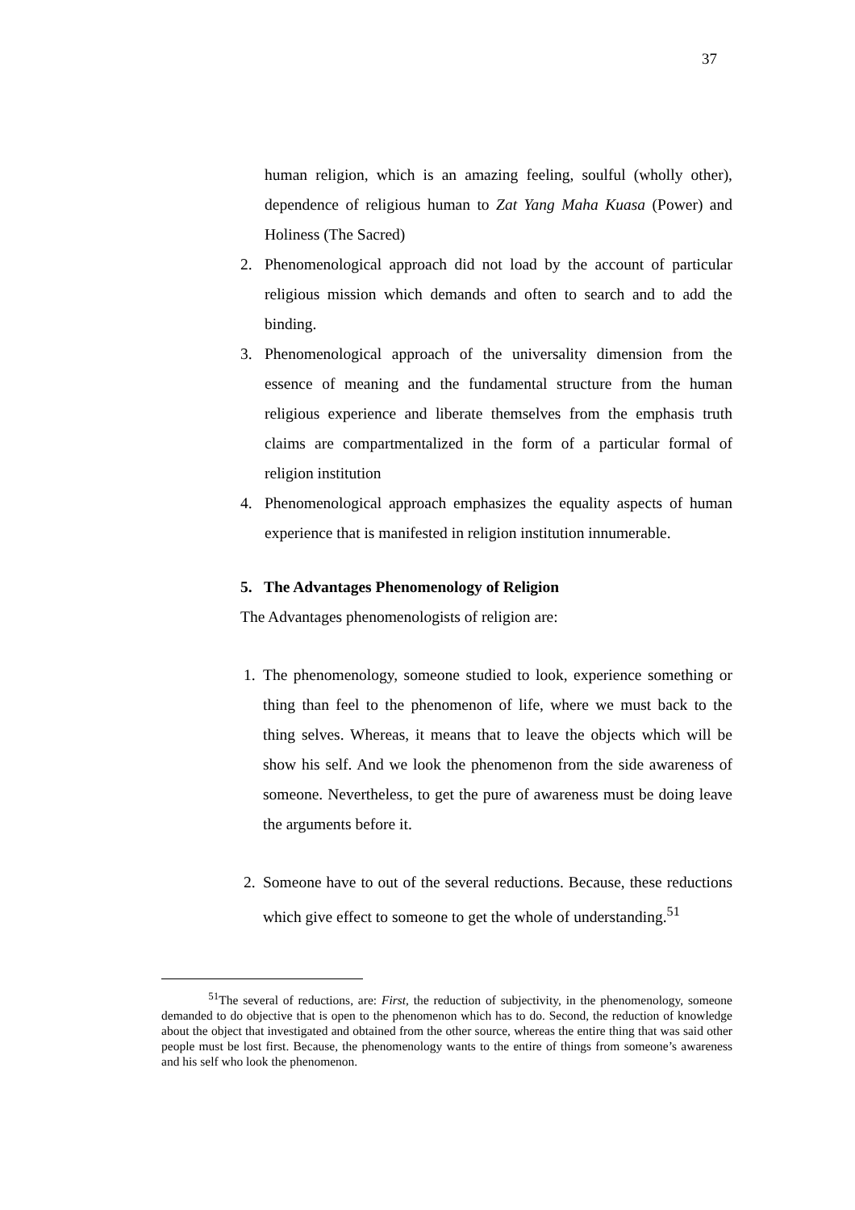37
human religion, which is an amazing feeling, soulful (wholly other), dependence of religious human to Zat Yang Maha Kuasa (Power) and Holiness (The Sacred)
2. Phenomenological approach did not load by the account of particular religious mission which demands and often to search and to add the binding.
3. Phenomenological approach of the universality dimension from the essence of meaning and the fundamental structure from the human religious experience and liberate themselves from the emphasis truth claims are compartmentalized in the form of a particular formal of religion institution
4. Phenomenological approach emphasizes the equality aspects of human experience that is manifested in religion institution innumerable.
5. The Advantages Phenomenology of Religion
The Advantages phenomenologists of religion are:
1. The phenomenology, someone studied to look, experience something or thing than feel to the phenomenon of life, where we must back to the thing selves. Whereas, it means that to leave the objects which will be show his self. And we look the phenomenon from the side awareness of someone. Nevertheless, to get the pure of awareness must be doing leave the arguments before it.
2. Someone have to out of the several reductions. Because, these reductions which give effect to someone to get the whole of understanding.<sup>51</sup>
<sup>51</sup> The several of reductions, are: First, the reduction of subjectivity, in the phenomenology, someone demanded to do objective that is open to the phenomenon which has to do. Second, the reduction of knowledge about the object that investigated and obtained from the other source, whereas the entire thing that was said other people must be lost first. Because, the phenomenology wants to the entire of things from someone’s awareness and his self who look the phenomenon.